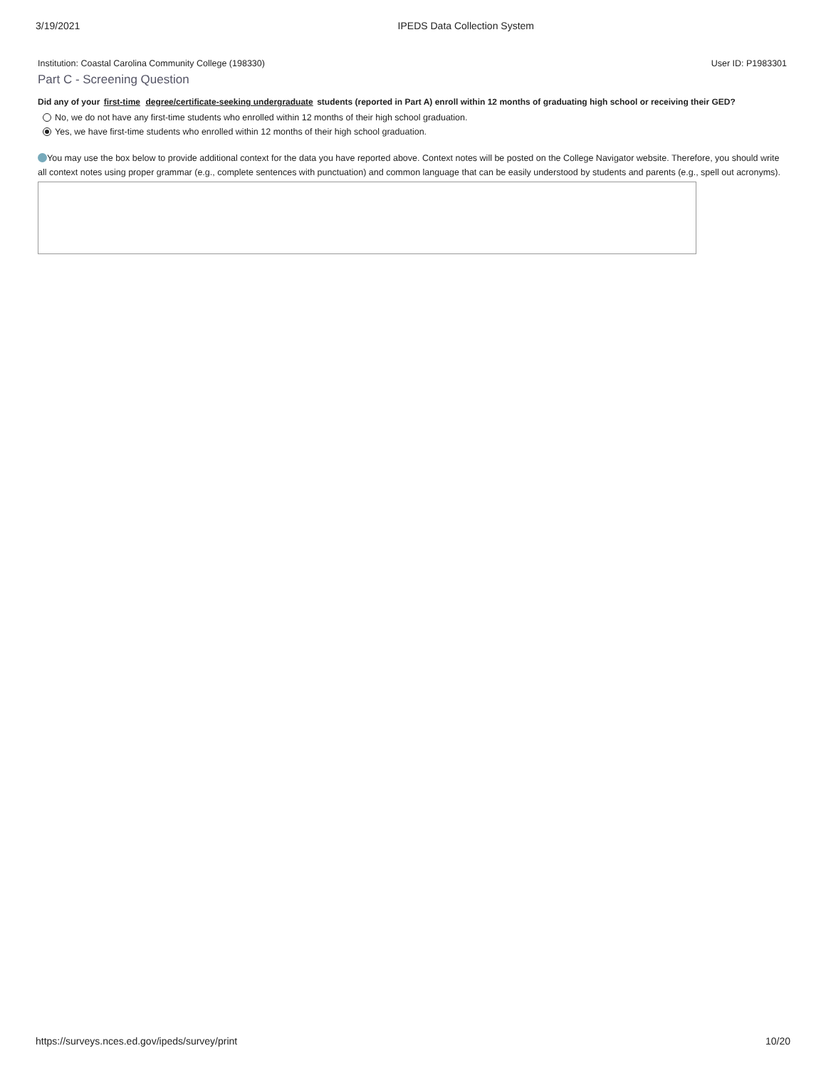3/19/2021 IPEDS Data Collection System
Institution: Coastal Carolina Community College (198330) User ID: P1983301
Part C - Screening Question
Did any of your first-time degree/certificate-seeking undergraduate students (reported in Part A) enroll within 12 months of graduating high school or receiving their GED?
No, we do not have any first-time students who enrolled within 12 months of their high school graduation.
Yes, we have first-time students who enrolled within 12 months of their high school graduation.
You may use the box below to provide additional context for the data you have reported above. Context notes will be posted on the College Navigator website. Therefore, you should write all context notes using proper grammar (e.g., complete sentences with punctuation) and common language that can be easily understood by students and parents (e.g., spell out acronyms).
https://surveys.nces.ed.gov/ipeds/survey/print 10/20